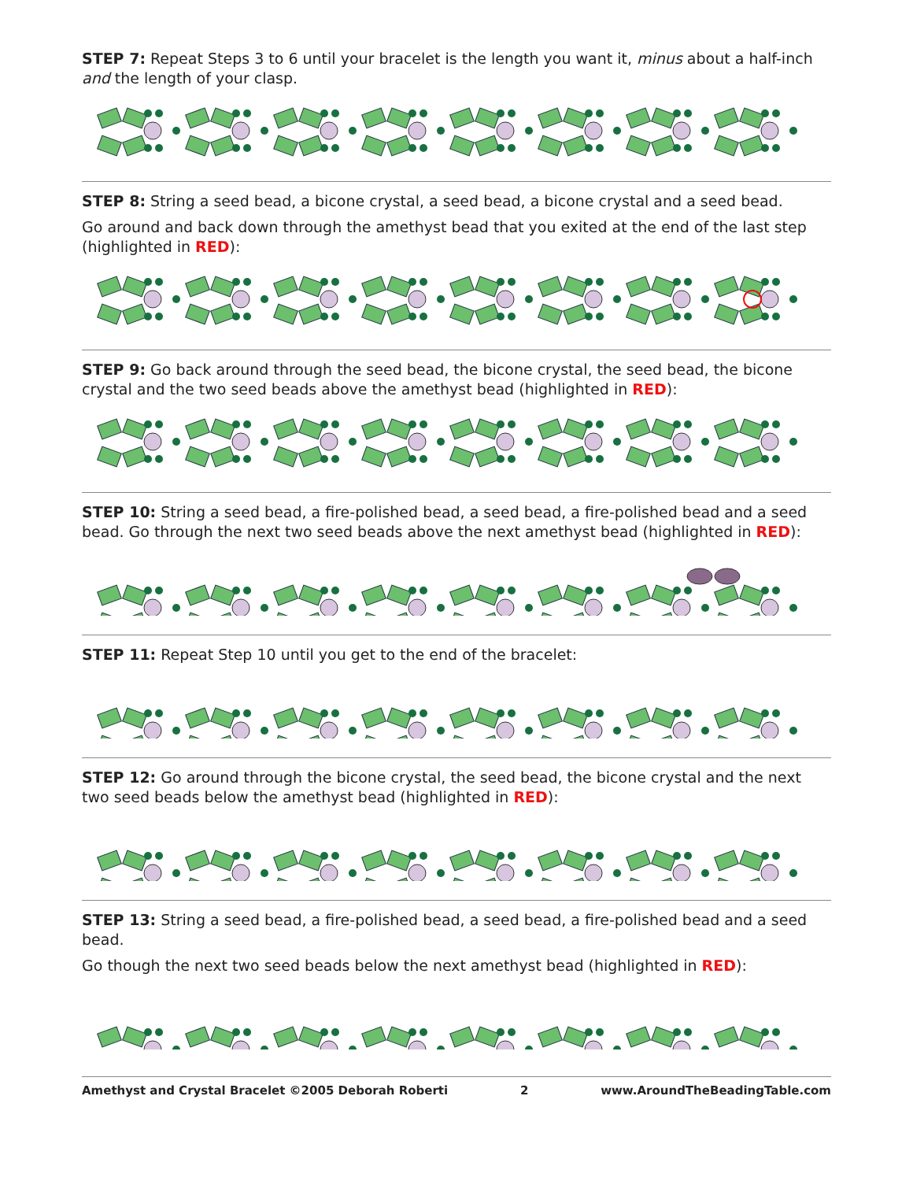STEP 7: Repeat Steps 3 to 6 until your bracelet is the length you want it, minus about a half-inch and the length of your clasp.
STEP 8: String a seed bead, a bicone crystal, a seed bead, a bicone crystal and a seed bead.
Go around and back down through the amethyst bead that you exited at the end of the last step (highlighted in RED):
STEP 9: Go back around through the seed bead, the bicone crystal, the seed bead, the bicone crystal and the two seed beads above the amethyst bead (highlighted in RED):
STEP 10: String a seed bead, a fire-polished bead, a seed bead, a fire-polished bead and a seed bead. Go through the next two seed beads above the next amethyst bead (highlighted in RED):
STEP 11: Repeat Step 10 until you get to the end of the bracelet:
STEP 12: Go around through the bicone crystal, the seed bead, the bicone crystal and the next two seed beads below the amethyst bead (highlighted in RED):
STEP 13: String a seed bead, a fire-polished bead, a seed bead, a fire-polished bead and a seed bead.
Go though the next two seed beads below the next amethyst bead (highlighted in RED):
Amethyst and Crystal Bracelet ©2005 Deborah Roberti 2 www.AroundTheBeadingTable.com